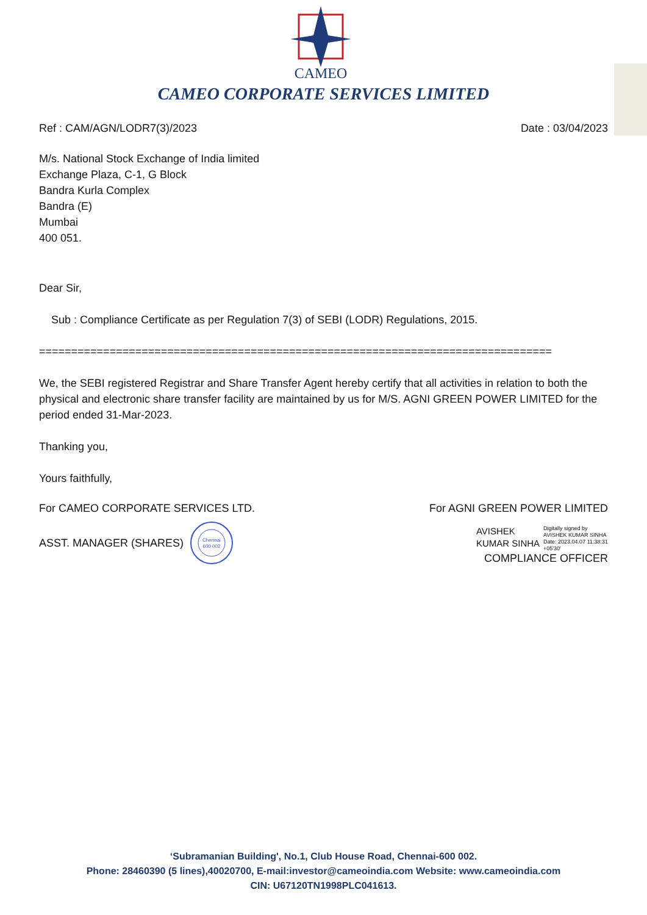CAMEO
CAMEO CORPORATE SERVICES LIMITED
Ref : CAM/AGN/LODR7(3)/2023 Date : 03/04/2023
M/s. National Stock Exchange of India limited
Exchange Plaza, C-1, G Block
Bandra Kurla Complex
Bandra (E)
Mumbai
400 051.
Dear Sir,
Sub : Compliance Certificate as per Regulation 7(3) of SEBI (LODR) Regulations, 2015.
================================================================================
We, the SEBI registered Registrar and Share Transfer Agent hereby certify that all activities in relation to both the physical and electronic share transfer facility are maintained by us for M/S. AGNI GREEN POWER LIMITED for the period ended 31-Mar-2023.
Thanking you,
Yours faithfully,
For CAMEO CORPORATE SERVICES LTD. For AGNI GREEN POWER LIMITED
ASST. MANAGER (SHARES)
Chennai
600 002
AVISHEK
KUMAR SINHA
Digitally signed by
AVISHEK KUMAR SINHA
Date: 2023.04.07 11:38:31
+05'30'
COMPLIANCE OFFICER
‘Subramanian Building', No.1, Club House Road, Chennai-600 002.
Phone: 28460390 (5 lines),40020700, E-mail:investor@cameoindia.com Website: www.cameoindia.com
CIN: U67120TN1998PLC041613.